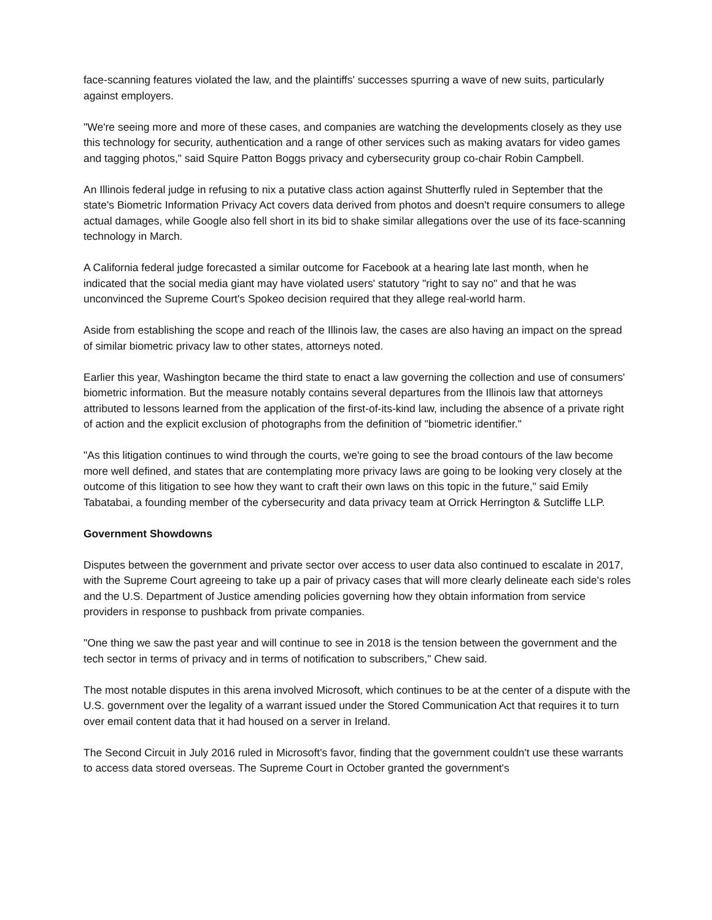face-scanning features violated the law, and the plaintiffs' successes spurring a wave of new suits, particularly against employers.
"We're seeing more and more of these cases, and companies are watching the developments closely as they use this technology for security, authentication and a range of other services such as making avatars for video games and tagging photos," said Squire Patton Boggs privacy and cybersecurity group co-chair Robin Campbell.
An Illinois federal judge in refusing to nix a putative class action against Shutterfly ruled in September that the state's Biometric Information Privacy Act covers data derived from photos and doesn't require consumers to allege actual damages, while Google also fell short in its bid to shake similar allegations over the use of its face-scanning technology in March.
A California federal judge forecasted a similar outcome for Facebook at a hearing late last month, when he indicated that the social media giant may have violated users' statutory "right to say no" and that he was unconvinced the Supreme Court's Spokeo decision required that they allege real-world harm.
Aside from establishing the scope and reach of the Illinois law, the cases are also having an impact on the spread of similar biometric privacy law to other states, attorneys noted.
Earlier this year, Washington became the third state to enact a law governing the collection and use of consumers' biometric information. But the measure notably contains several departures from the Illinois law that attorneys attributed to lessons learned from the application of the first-of-its-kind law, including the absence of a private right of action and the explicit exclusion of photographs from the definition of "biometric identifier."
"As this litigation continues to wind through the courts, we're going to see the broad contours of the law become more well defined, and states that are contemplating more privacy laws are going to be looking very closely at the outcome of this litigation to see how they want to craft their own laws on this topic in the future," said Emily Tabatabai, a founding member of the cybersecurity and data privacy team at Orrick Herrington & Sutcliffe LLP.
Government Showdowns
Disputes between the government and private sector over access to user data also continued to escalate in 2017, with the Supreme Court agreeing to take up a pair of privacy cases that will more clearly delineate each side's roles and the U.S. Department of Justice amending policies governing how they obtain information from service providers in response to pushback from private companies.
"One thing we saw the past year and will continue to see in 2018 is the tension between the government and the tech sector in terms of privacy and in terms of notification to subscribers," Chew said.
The most notable disputes in this arena involved Microsoft, which continues to be at the center of a dispute with the U.S. government over the legality of a warrant issued under the Stored Communication Act that requires it to turn over email content data that it had housed on a server in Ireland.
The Second Circuit in July 2016 ruled in Microsoft's favor, finding that the government couldn't use these warrants to access data stored overseas. The Supreme Court in October granted the government's